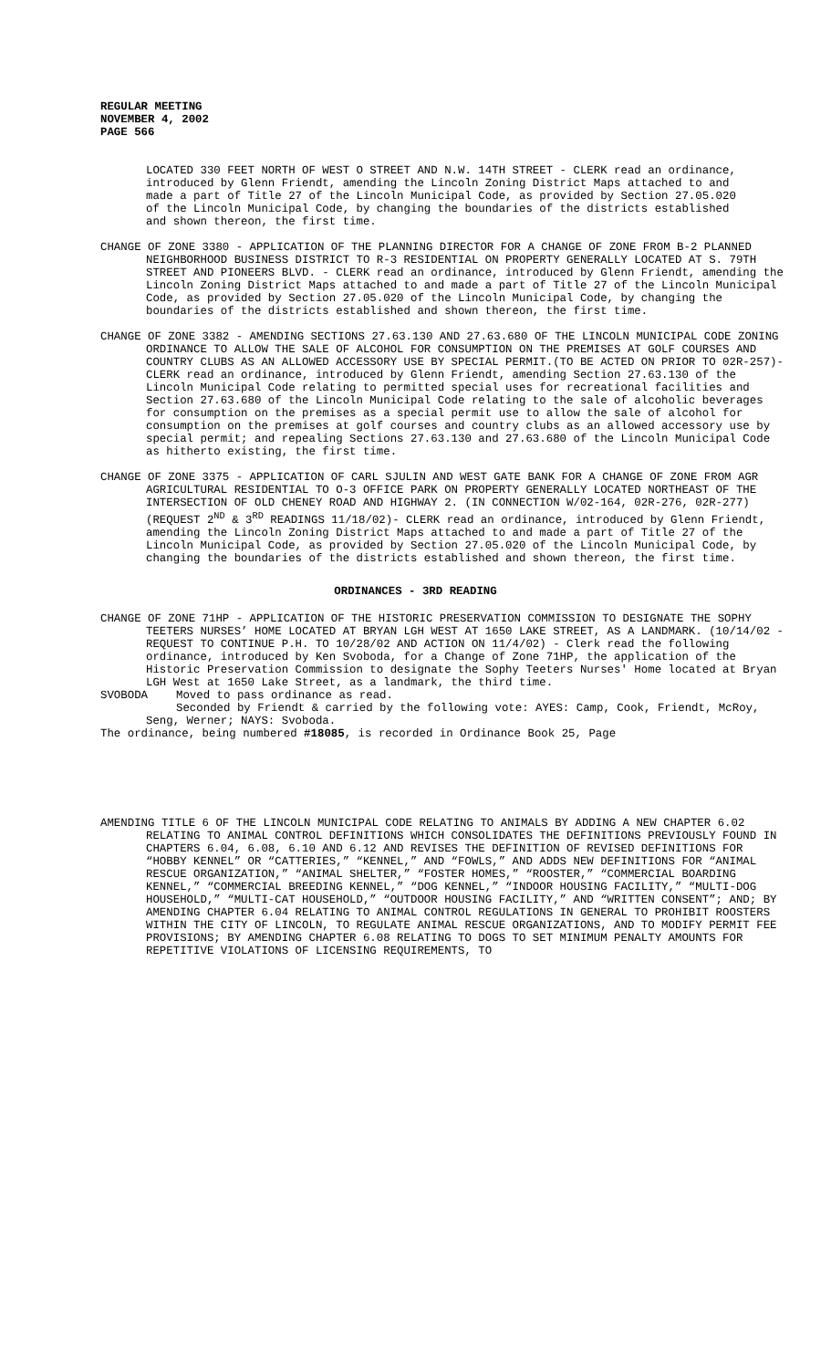REGULAR MEETING
NOVEMBER 4, 2002
PAGE 566
LOCATED 330 FEET NORTH OF WEST O STREET AND N.W. 14TH STREET - CLERK read an ordinance, introduced by Glenn Friendt, amending the Lincoln Zoning District Maps attached to and made a part of Title 27 of the Lincoln Municipal Code, as provided by Section 27.05.020 of the Lincoln Municipal Code, by changing the boundaries of the districts established and shown thereon, the first time.
CHANGE OF ZONE 3380 - APPLICATION OF THE PLANNING DIRECTOR FOR A CHANGE OF ZONE FROM B-2 PLANNED NEIGHBORHOOD BUSINESS DISTRICT TO R-3 RESIDENTIAL ON PROPERTY GENERALLY LOCATED AT S. 79TH STREET AND PIONEERS BLVD. - CLERK read an ordinance, introduced by Glenn Friendt, amending the Lincoln Zoning District Maps attached to and made a part of Title 27 of the Lincoln Municipal Code, as provided by Section 27.05.020 of the Lincoln Municipal Code, by changing the boundaries of the districts established and shown thereon, the first time.
CHANGE OF ZONE 3382 - AMENDING SECTIONS 27.63.130 AND 27.63.680 OF THE LINCOLN MUNICIPAL CODE ZONING ORDINANCE TO ALLOW THE SALE OF ALCOHOL FOR CONSUMPTION ON THE PREMISES AT GOLF COURSES AND COUNTRY CLUBS AS AN ALLOWED ACCESSORY USE BY SPECIAL PERMIT.(TO BE ACTED ON PRIOR TO 02R-257)- CLERK read an ordinance, introduced by Glenn Friendt, amending Section 27.63.130 of the Lincoln Municipal Code relating to permitted special uses for recreational facilities and Section 27.63.680 of the Lincoln Municipal Code relating to the sale of alcoholic beverages for consumption on the premises as a special permit use to allow the sale of alcohol for consumption on the premises at golf courses and country clubs as an allowed accessory use by special permit; and repealing Sections 27.63.130 and 27.63.680 of the Lincoln Municipal Code as hitherto existing, the first time.
CHANGE OF ZONE 3375 - APPLICATION OF CARL SJULIN AND WEST GATE BANK FOR A CHANGE OF ZONE FROM AGR AGRICULTURAL RESIDENTIAL TO O-3 OFFICE PARK ON PROPERTY GENERALLY LOCATED NORTHEAST OF THE INTERSECTION OF OLD CHENEY ROAD AND HIGHWAY 2. (IN CONNECTION W/02-164, 02R-276, 02R-277) (REQUEST 2<sup>ND</sup> & 3<sup>RD</sup> READINGS 11/18/02)- CLERK read an ordinance, introduced by Glenn Friendt, amending the Lincoln Zoning District Maps attached to and made a part of Title 27 of the Lincoln Municipal Code, as provided by Section 27.05.020 of the Lincoln Municipal Code, by changing the boundaries of the districts established and shown thereon, the first time.
ORDINANCES - 3RD READING
CHANGE OF ZONE 71HP - APPLICATION OF THE HISTORIC PRESERVATION COMMISSION TO DESIGNATE THE SOPHY TEETERS NURSES’ HOME LOCATED AT BRYAN LGH WEST AT 1650 LAKE STREET, AS A LANDMARK. (10/14/02 - REQUEST TO CONTINUE P.H. TO 10/28/02 AND ACTION ON 11/4/02) - Clerk read the following ordinance, introduced by Ken Svoboda, for a Change of Zone 71HP, the application of the Historic Preservation Commission to designate the Sophy Teeters Nurses' Home located at Bryan LGH West at 1650 Lake Street, as a landmark, the third time.
SVOBODA Moved to pass ordinance as read.
Seconded by Friendt & carried by the following vote: AYES: Camp, Cook, Friendt, McRoy, Seng, Werner; NAYS: Svoboda.
The ordinance, being numbered #18085, is recorded in Ordinance Book 25, Page
AMENDING TITLE 6 OF THE LINCOLN MUNICIPAL CODE RELATING TO ANIMALS BY ADDING A NEW CHAPTER 6.02 RELATING TO ANIMAL CONTROL DEFINITIONS WHICH CONSOLIDATES THE DEFINITIONS PREVIOUSLY FOUND IN CHAPTERS 6.04, 6.08, 6.10 AND 6.12 AND REVISES THE DEFINITION OF REVISED DEFINITIONS FOR “HOBBY KENNEL” OR “CATTERIES,” “KENNEL,” AND “FOWLS,” AND ADDS NEW DEFINITIONS FOR “ANIMAL RESCUE ORGANIZATION,” “ANIMAL SHELTER,” “FOSTER HOMES,” “ROOSTER,” “COMMERCIAL BOARDING KENNEL,” “COMMERCIAL BREEDING KENNEL,” “DOG KENNEL,” “INDOOR HOUSING FACILITY,” “MULTI-DOG HOUSEHOLD,” “MULTI-CAT HOUSEHOLD,” “OUTDOOR HOUSING FACILITY,” AND “WRITTEN CONSENT”; AND; BY AMENDING CHAPTER 6.04 RELATING TO ANIMAL CONTROL REGULATIONS IN GENERAL TO PROHIBIT ROOSTERS WITHIN THE CITY OF LINCOLN, TO REGULATE ANIMAL RESCUE ORGANIZATIONS, AND TO MODIFY PERMIT FEE PROVISIONS; BY AMENDING CHAPTER 6.08 RELATING TO DOGS TO SET MINIMUM PENALTY AMOUNTS FOR REPETITIVE VIOLATIONS OF LICENSING REQUIREMENTS, TO